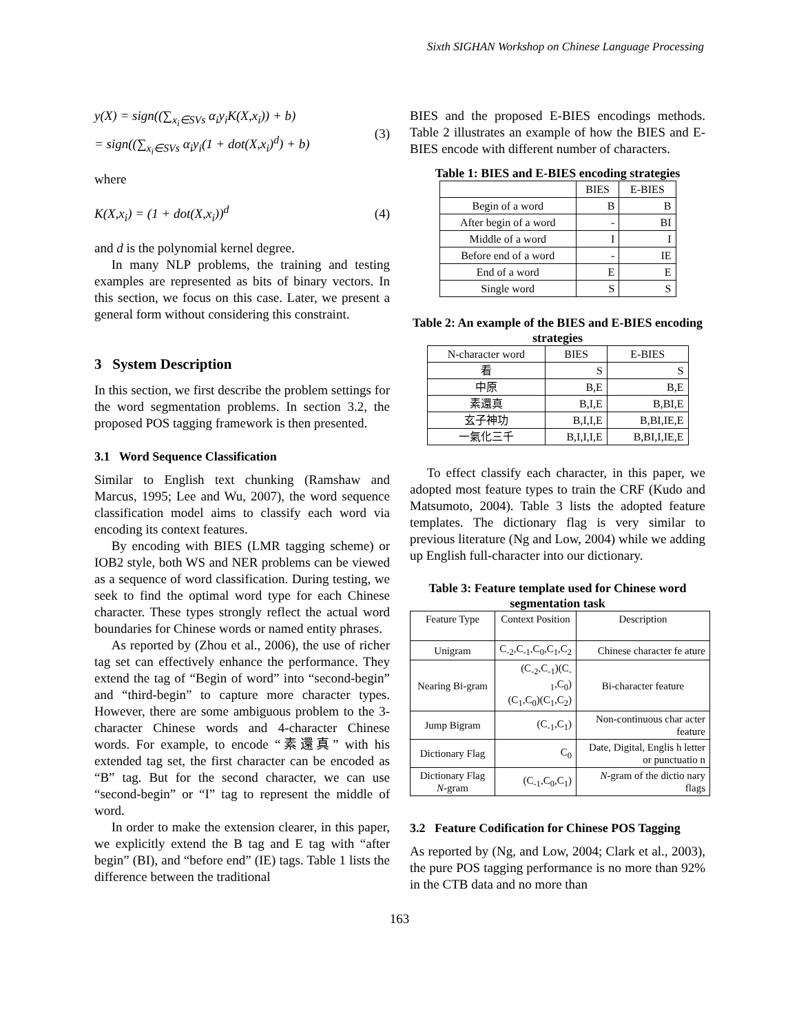Sixth SIGHAN Workshop on Chinese Language Processing
y(X) = sign((∑<sub>x<sub>i</sub>∈SVs</sub> α<sub>i</sub>y<sub>i</sub>K(X,x<sub>i</sub>)) + b)
= sign((∑<sub>x<sub>i</sub>∈SVs</sub> α<sub>i</sub>y<sub>i</sub>(1 + dot(X,x<sub>i</sub>)<sup>d</sup>) + b)
(3)
where
K(X,x<sub>i</sub>) = (1 + dot(X,x<sub>i</sub>))<sup>d</sup> (4)
and d is the polynomial kernel degree.
In many NLP problems, the training and testing examples are represented as bits of binary vectors. In this section, we focus on this case. Later, we present a general form without considering this constraint.
3 System Description
In this section, we first describe the problem settings for the word segmentation problems. In section 3.2, the proposed POS tagging framework is then presented.
3.1 Word Sequence Classification
Similar to English text chunking (Ramshaw and Marcus, 1995; Lee and Wu, 2007), the word sequence classification model aims to classify each word via encoding its context features.
By encoding with BIES (LMR tagging scheme) or IOB2 style, both WS and NER problems can be viewed as a sequence of word classification. During testing, we seek to find the optimal word type for each Chinese character. These types strongly reflect the actual word boundaries for Chinese words or named entity phrases.
As reported by (Zhou et al., 2006), the use of richer tag set can effectively enhance the performance. They extend the tag of “Begin of word” into “second-begin” and “third-begin” to capture more character types. However, there are some ambiguous problem to the 3-character Chinese words and 4-character Chinese words. For example, to encode “素還真” with his extended tag set, the first character can be encoded as “B” tag. But for the second character, we can use “second-begin” or “I” tag to represent the middle of word.
In order to make the extension clearer, in this paper, we explicitly extend the B tag and E tag with “after begin” (BI), and “before end” (IE) tags. Table 1 lists the difference between the traditional
BIES and the proposed E-BIES encodings methods. Table 2 illustrates an example of how the BIES and E-BIES encode with different number of characters.
Table 1: BIES and E-BIES encoding strategies
| | BIES | E-BIES |
| --- | --- | --- |
| Begin of a word | B | B |
| After begin of a word | - | BI |
| Middle of a word | I | I |
| Before end of a word | - | IE |
| End of a word | E | E |
| Single word | S | S |
Table 2: An example of the BIES and E-BIES encoding strategies
| N-character word | BIES | E-BIES |
| --- | --- | --- |
| 看 | S | S |
| 中原 | B,E | B,E |
| 素還真 | B,I,E | B,BI,E |
| 玄子神功 | B,I,I,E | B,BI,IE,E |
| 一氣化三千 | B,I,I,I,E | B,BI,I,IE,E |
To effect classify each character, in this paper, we adopted most feature types to train the CRF (Kudo and Matsumoto, 2004). Table 3 lists the adopted feature templates. The dictionary flag is very similar to previous literature (Ng and Low, 2004) while we adding up English full-character into our dictionary.
Table 3: Feature template used for Chinese word segmentation task
| Feature Type | Context Position | Description |
| --- | --- | --- |
| Unigram | C<sub>-2</sub>,C<sub>-1</sub>,C<sub>0</sub>,C<sub>1</sub>,C<sub>2</sub> | Chinese character fe ature |
| Nearing Bi-gram | (C<sub>-2</sub>,C<sub>-1</sub>)(C<sub>-1</sub>,C<sub>0</sub>) (C<sub>1</sub>,C<sub>0</sub>)(C<sub>1</sub>,C<sub>2</sub>) | Bi-character feature |
| Jump Bigram | (C<sub>-1</sub>,C<sub>1</sub>) | Non-continuous char acter feature |
| Dictionary Flag | C<sub>0</sub> | Date, Digital, Englis h letter or punctuatio n |
| Dictionary Flag N -gram | (C<sub>-1</sub>,C<sub>0</sub>,C<sub>1</sub>) | N -gram of the dictio nary flags |
3.2 Feature Codification for Chinese POS Tagging
As reported by (Ng, and Low, 2004; Clark et al., 2003), the pure POS tagging performance is no more than 92% in the CTB data and no more than
163